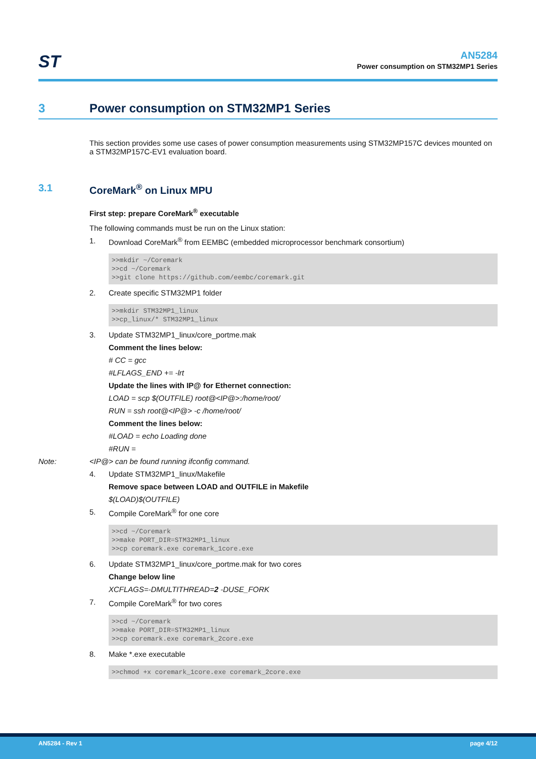ST
AN5284
Power consumption on STM32MP1 Series
3 Power consumption on STM32MP1 Series
This section provides some use cases of power consumption measurements using STM32MP157C devices mounted on a STM32MP157C-EV1 evaluation board.
3.1 CoreMark<sup>®</sup> on Linux MPU
First step: prepare CoreMark<sup>®</sup> executable
The following commands must be run on the Linux station:
1. Download CoreMark<sup>®</sup> from EEMBC (embedded microprocessor benchmark consortium)
>>mkdir ~/Coremark >>cd ~/Coremark >>git clone https://github.com/eembc/coremark.git
2. Create specific STM32MP1 folder
>>mkdir STM32MP1_linux >>cp_linux/* STM32MP1_linux
3. Update STM32MP1_linux/core_portme.mak
Comment the lines below:
# CC = gcc
#LFLAGS_END += -lrt
Update the lines with IP@ for Ethernet connection:
LOAD = scp $(OUTFILE) root@<IP@>:/home/root/
RUN = ssh root@<IP@> -c /home/root/
Comment the lines below:
#LOAD = echo Loading done
#RUN =
Note: <IP@> can be found running ifconfig command.
4. Update STM32MP1_linux/Makefile
Remove space between LOAD and OUTFILE in Makefile
$(LOAD)$(OUTFILE)
5. Compile CoreMark<sup>®</sup> for one core
>>cd ~/Coremark >>make PORT_DIR=STM32MP1_linux >>cp coremark.exe coremark_1core.exe
6. Update STM32MP1_linux/core_portme.mak for two cores
Change below line
XCFLAGS=-DMULTITHREAD=2 -DUSE_FORK
7. Compile CoreMark<sup>®</sup> for two cores
>>cd ~/Coremark >>make PORT_DIR=STM32MP1_linux >>cp coremark.exe coremark_2core.exe
8. Make *.exe executable
>>chmod +x coremark_1core.exe coremark_2core.exe
AN5284 - Rev 1 page 4/12